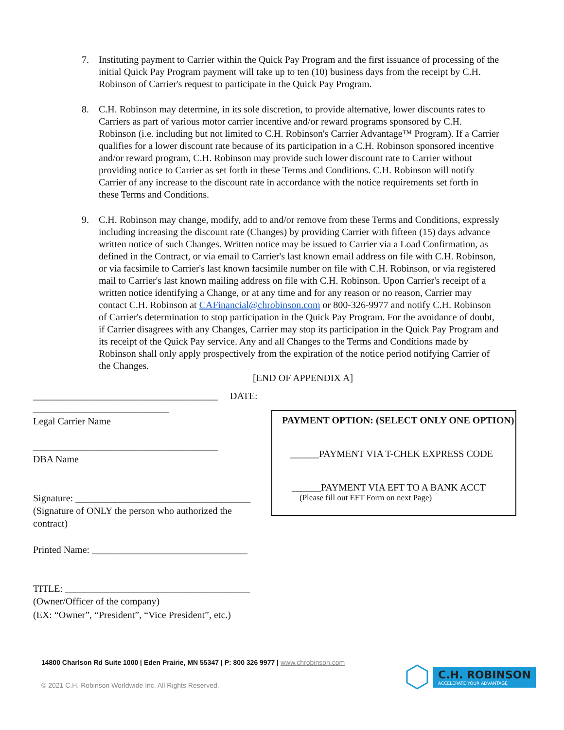7. Instituting payment to Carrier within the Quick Pay Program and the first issuance of processing of the initial Quick Pay Program payment will take up to ten (10) business days from the receipt by C.H. Robinson of Carrier's request to participate in the Quick Pay Program.
8. C.H. Robinson may determine, in its sole discretion, to provide alternative, lower discounts rates to Carriers as part of various motor carrier incentive and/or reward programs sponsored by C.H. Robinson (i.e. including but not limited to C.H. Robinson's Carrier Advantage™ Program). If a Carrier qualifies for a lower discount rate because of its participation in a C.H. Robinson sponsored incentive and/or reward program, C.H. Robinson may provide such lower discount rate to Carrier without providing notice to Carrier as set forth in these Terms and Conditions. C.H. Robinson will notify Carrier of any increase to the discount rate in accordance with the notice requirements set forth in these Terms and Conditions.
9. C.H. Robinson may change, modify, add to and/or remove from these Terms and Conditions, expressly including increasing the discount rate (Changes) by providing Carrier with fifteen (15) days advance written notice of such Changes. Written notice may be issued to Carrier via a Load Confirmation, as defined in the Contract, or via email to Carrier's last known email address on file with C.H. Robinson, or via facsimile to Carrier's last known facsimile number on file with C.H. Robinson, or via registered mail to Carrier's last known mailing address on file with C.H. Robinson. Upon Carrier's receipt of a written notice identifying a Change, or at any time and for any reason or no reason, Carrier may contact C.H. Robinson at CAFinancial@chrobinson.com or 800-326-9977 and notify C.H. Robinson of Carrier's determination to stop participation in the Quick Pay Program. For the avoidance of doubt, if Carrier disagrees with any Changes, Carrier may stop its participation in the Quick Pay Program and its receipt of the Quick Pay service. Any and all Changes to the Terms and Conditions made by Robinson shall only apply prospectively from the expiration of the notice period notifying Carrier of the Changes.
[END OF APPENDIX A]
______________________________________ DATE: ____________________________
Legal Carrier Name
______________________________________
DBA Name
Signature: ____________________________________
(Signature of ONLY the person who authorized the contract)
Printed Name: ________________________________
TITLE: ______________________________________
(Owner/Officer of the company)
(EX: “Owner”, “President”, “Vice President”, etc.)
PAYMENT OPTION: (SELECT ONLY ONE OPTION)
______PAYMENT VIA T-CHEK EXPRESS CODE
______PAYMENT VIA EFT TO A BANK ACCT
(Please fill out EFT Form on next Page)
14800 Charlson Rd Suite 1000 | Eden Prairie, MN 55347 | P: 800 326 9977 | www.chrobinson.com
© 2021 C.H. Robinson Worldwide Inc. All Rights Reserved.
C.H. ROBINSON
ACCELERATE YOUR ADVANTAGE